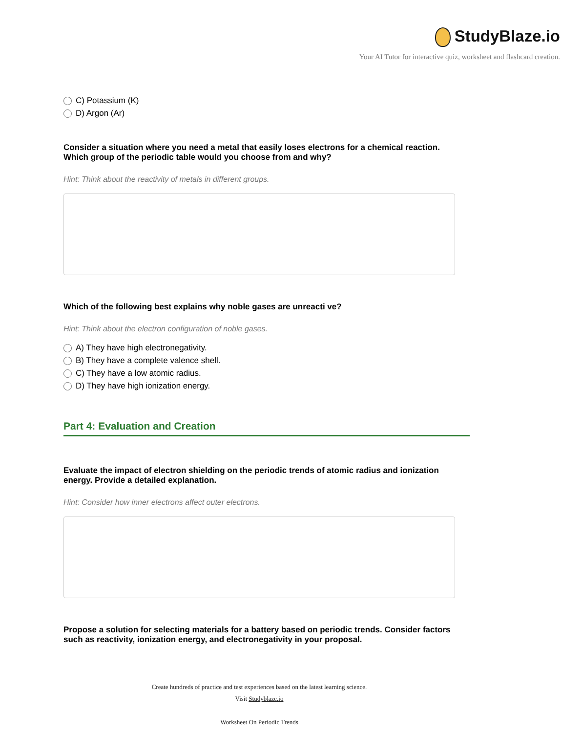StudyBlaze.io
Your AI Tutor for interactive quiz, worksheet and flashcard creation.
C) Potassium (K)
D) Argon (Ar)
Consider a situation where you need a metal that easily loses electrons for a chemical reaction. Which group of the periodic table would you choose from and why?
Hint: Think about the reactivity of metals in different groups.
Which of the following best explains why noble gases are unreacti ve?
Hint: Think about the electron configuration of noble gases.
A) They have high electronegativity.
B) They have a complete valence shell.
C) They have a low atomic radius.
D) They have high ionization energy.
Part 4: Evaluation and Creation
Evaluate the impact of electron shielding on the periodic trends of atomic radius and ionization energy. Provide a detailed explanation.
Hint: Consider how inner electrons affect outer electrons.
Propose a solution for selecting materials for a battery based on periodic trends. Consider factors such as reactivity, ionization energy, and electronegativity in your proposal.
Create hundreds of practice and test experiences based on the latest learning science.
Visit Studyblaze.io
Worksheet On Periodic Trends